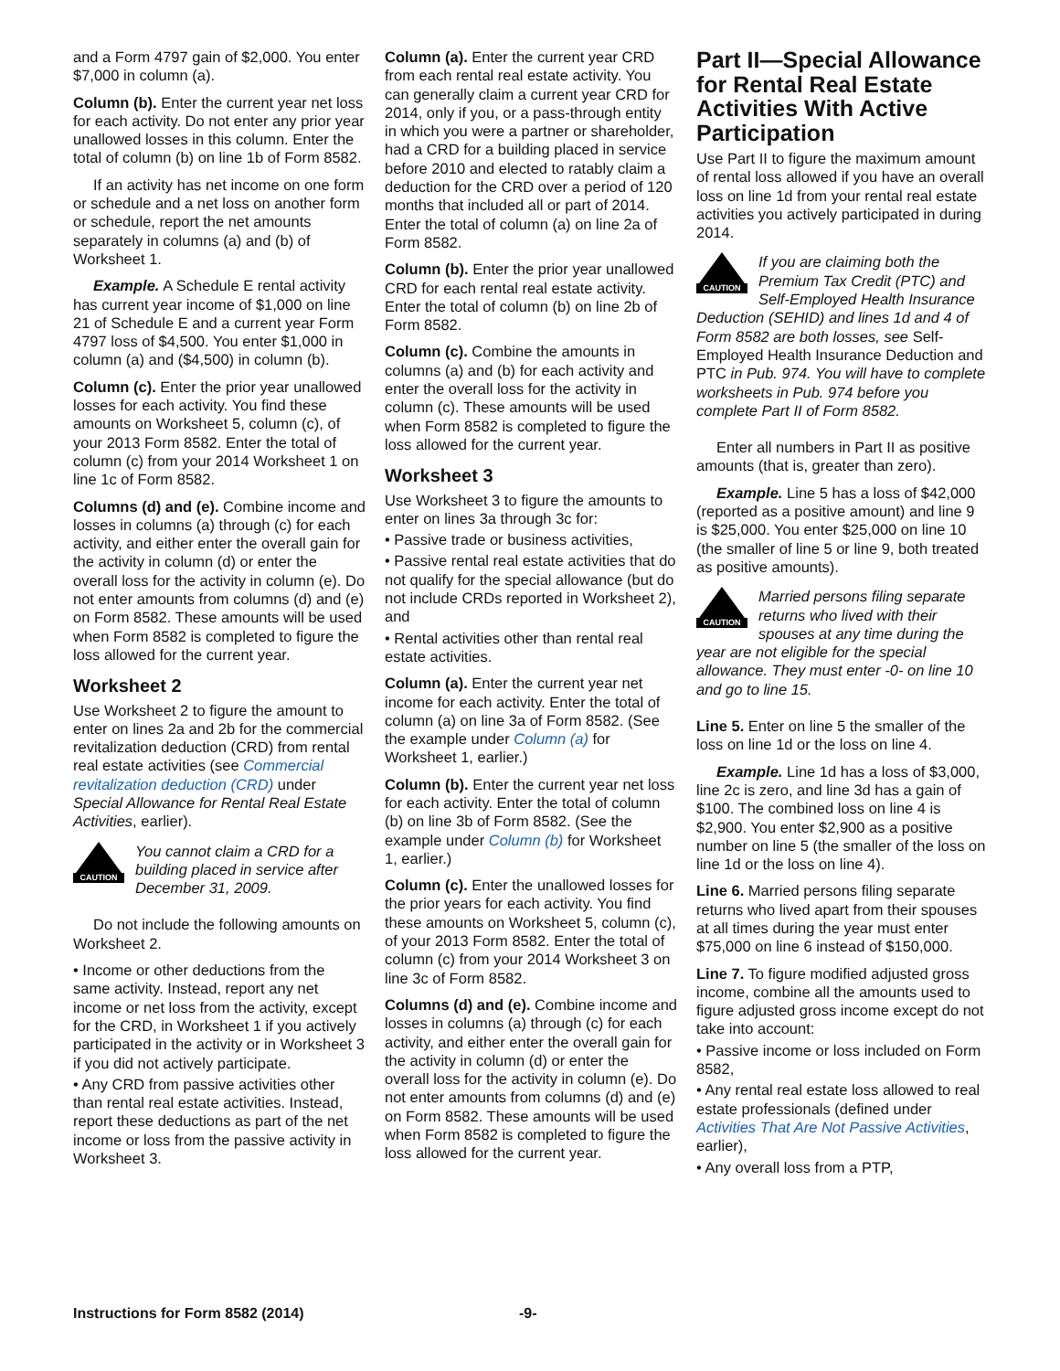and a Form 4797 gain of $2,000. You enter $7,000 in column (a).
Column (b). Enter the current year net loss for each activity. Do not enter any prior year unallowed losses in this column. Enter the total of column (b) on line 1b of Form 8582.
If an activity has net income on one form or schedule and a net loss on another form or schedule, report the net amounts separately in columns (a) and (b) of Worksheet 1.
Example. A Schedule E rental activity has current year income of $1,000 on line 21 of Schedule E and a current year Form 4797 loss of $4,500. You enter $1,000 in column (a) and ($4,500) in column (b).
Column (c). Enter the prior year unallowed losses for each activity. You find these amounts on Worksheet 5, column (c), of your 2013 Form 8582. Enter the total of column (c) from your 2014 Worksheet 1 on line 1c of Form 8582.
Columns (d) and (e). Combine income and losses in columns (a) through (c) for each activity, and either enter the overall gain for the activity in column (d) or enter the overall loss for the activity in column (e). Do not enter amounts from columns (d) and (e) on Form 8582. These amounts will be used when Form 8582 is completed to figure the loss allowed for the current year.
Worksheet 2
Use Worksheet 2 to figure the amount to enter on lines 2a and 2b for the commercial revitalization deduction (CRD) from rental real estate activities (see Commercial revitalization deduction (CRD) under Special Allowance for Rental Real Estate Activities, earlier).
CAUTION
You cannot claim a CRD for a building placed in service after December 31, 2009.
Do not include the following amounts on Worksheet 2.
• Income or other deductions from the same activity. Instead, report any net income or net loss from the activity, except for the CRD, in Worksheet 1 if you actively participated in the activity or in Worksheet 3 if you did not actively participate.
• Any CRD from passive activities other than rental real estate activities. Instead, report these deductions as part of the net income or loss from the passive activity in Worksheet 3.
Column (a). Enter the current year CRD from each rental real estate activity. You can generally claim a current year CRD for 2014, only if you, or a pass-through entity in which you were a partner or shareholder, had a CRD for a building placed in service before 2010 and elected to ratably claim a deduction for the CRD over a period of 120 months that included all or part of 2014. Enter the total of column (a) on line 2a of Form 8582.
Column (b). Enter the prior year unallowed CRD for each rental real estate activity. Enter the total of column (b) on line 2b of Form 8582.
Column (c). Combine the amounts in columns (a) and (b) for each activity and enter the overall loss for the activity in column (c). These amounts will be used when Form 8582 is completed to figure the loss allowed for the current year.
Worksheet 3
Use Worksheet 3 to figure the amounts to enter on lines 3a through 3c for:
• Passive trade or business activities,
• Passive rental real estate activities that do not qualify for the special allowance (but do not include CRDs reported in Worksheet 2), and
• Rental activities other than rental real estate activities.
Column (a). Enter the current year net income for each activity. Enter the total of column (a) on line 3a of Form 8582. (See the example under Column (a) for Worksheet 1, earlier.)
Column (b). Enter the current year net loss for each activity. Enter the total of column (b) on line 3b of Form 8582. (See the example under Column (b) for Worksheet 1, earlier.)
Column (c). Enter the unallowed losses for the prior years for each activity. You find these amounts on Worksheet 5, column (c), of your 2013 Form 8582. Enter the total of column (c) from your 2014 Worksheet 3 on line 3c of Form 8582.
Columns (d) and (e). Combine income and losses in columns (a) through (c) for each activity, and either enter the overall gain for the activity in column (d) or enter the overall loss for the activity in column (e). Do not enter amounts from columns (d) and (e) on Form 8582. These amounts will be used when Form 8582 is completed to figure the loss allowed for the current year.
Part II—Special Allowance for Rental Real Estate Activities With Active Participation
Use Part II to figure the maximum amount of rental loss allowed if you have an overall loss on line 1d from your rental real estate activities you actively participated in during 2014.
CAUTION
If you are claiming both the Premium Tax Credit (PTC) and Self-Employed Health Insurance Deduction (SEHID) and lines 1d and 4 of Form 8582 are both losses, see Self-Employed Health Insurance Deduction and PTC in Pub. 974. You will have to complete worksheets in Pub. 974 before you complete Part II of Form 8582.
Enter all numbers in Part II as positive amounts (that is, greater than zero).
Example. Line 5 has a loss of $42,000 (reported as a positive amount) and line 9 is $25,000. You enter $25,000 on line 10 (the smaller of line 5 or line 9, both treated as positive amounts).
CAUTION
Married persons filing separate returns who lived with their spouses at any time during the year are not eligible for the special allowance. They must enter -0- on line 10 and go to line 15.
Line 5. Enter on line 5 the smaller of the loss on line 1d or the loss on line 4.
Example. Line 1d has a loss of $3,000, line 2c is zero, and line 3d has a gain of $100. The combined loss on line 4 is $2,900. You enter $2,900 as a positive number on line 5 (the smaller of the loss on line 1d or the loss on line 4).
Line 6. Married persons filing separate returns who lived apart from their spouses at all times during the year must enter $75,000 on line 6 instead of $150,000.
Line 7. To figure modified adjusted gross income, combine all the amounts used to figure adjusted gross income except do not take into account:
• Passive income or loss included on Form 8582,
• Any rental real estate loss allowed to real estate professionals (defined under Activities That Are Not Passive Activities, earlier),
• Any overall loss from a PTP,
Instructions for Form 8582 (2014) -9-